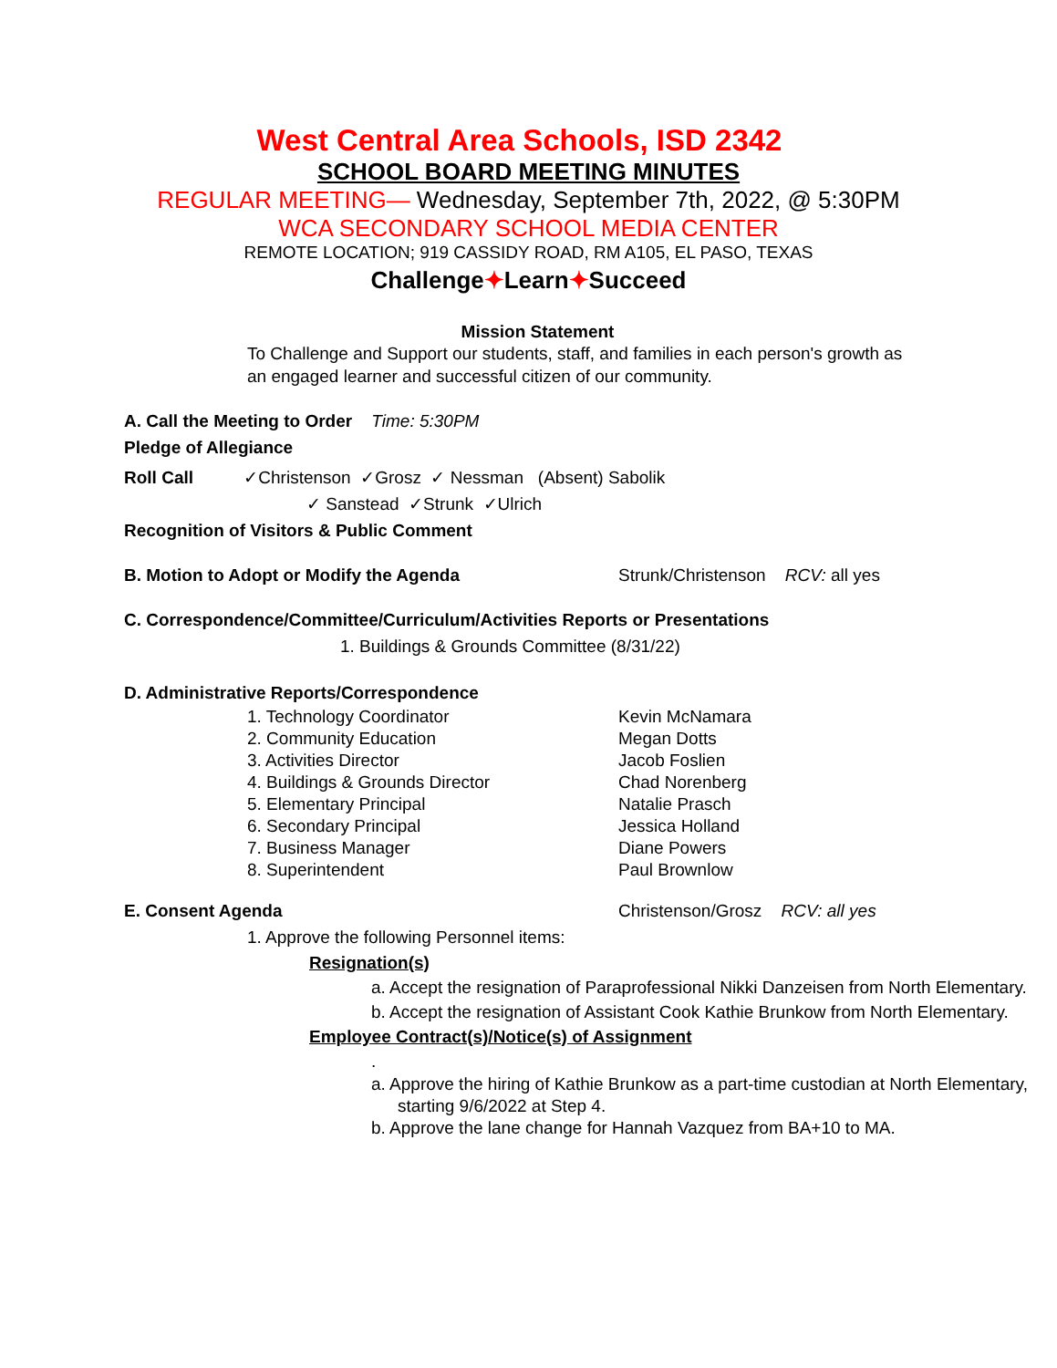West Central Area Schools, ISD 2342
SCHOOL BOARD MEETING MINUTES
REGULAR MEETING— Wednesday, September 7th, 2022, @ 5:30PM
WCA SECONDARY SCHOOL MEDIA CENTER
REMOTE LOCATION; 919 CASSIDY ROAD, RM A105, EL PASO, TEXAS
Challenge✦Learn✦Succeed
Mission Statement
To Challenge and Support our students, staff, and families in each person's growth as an engaged learner and successful citizen of our community.
A. Call the Meeting to Order Time: 5:30PM
Pledge of Allegiance
Roll Call ✓Christenson ✓Grosz ✓ Nessman (Absent) Sabolik
✓ Sanstead ✓Strunk ✓Ulrich
Recognition of Visitors & Public Comment
B. Motion to Adopt or Modify the Agenda Strunk/Christenson RCV: all yes
C. Correspondence/Committee/Curriculum/Activities Reports or Presentations
1. Buildings & Grounds Committee (8/31/22)
D. Administrative Reports/Correspondence
1. Technology Coordinator Kevin McNamara
2. Community Education Megan Dotts
3. Activities Director Jacob Foslien
4. Buildings & Grounds Director Chad Norenberg
5. Elementary Principal Natalie Prasch
6. Secondary Principal Jessica Holland
7. Business Manager Diane Powers
8. Superintendent Paul Brownlow
E. Consent Agenda Christenson/Grosz RCV: all yes
1. Approve the following Personnel items:
Resignation(s)
a. Accept the resignation of Paraprofessional Nikki Danzeisen from North Elementary.
b. Accept the resignation of Assistant Cook Kathie Brunkow from North Elementary.
Employee Contract(s)/Notice(s) of Assignment
.
a. Approve the hiring of Kathie Brunkow as a part-time custodian at North Elementary, starting 9/6/2022 at Step 4.
b. Approve the lane change for Hannah Vazquez from BA+10 to MA.